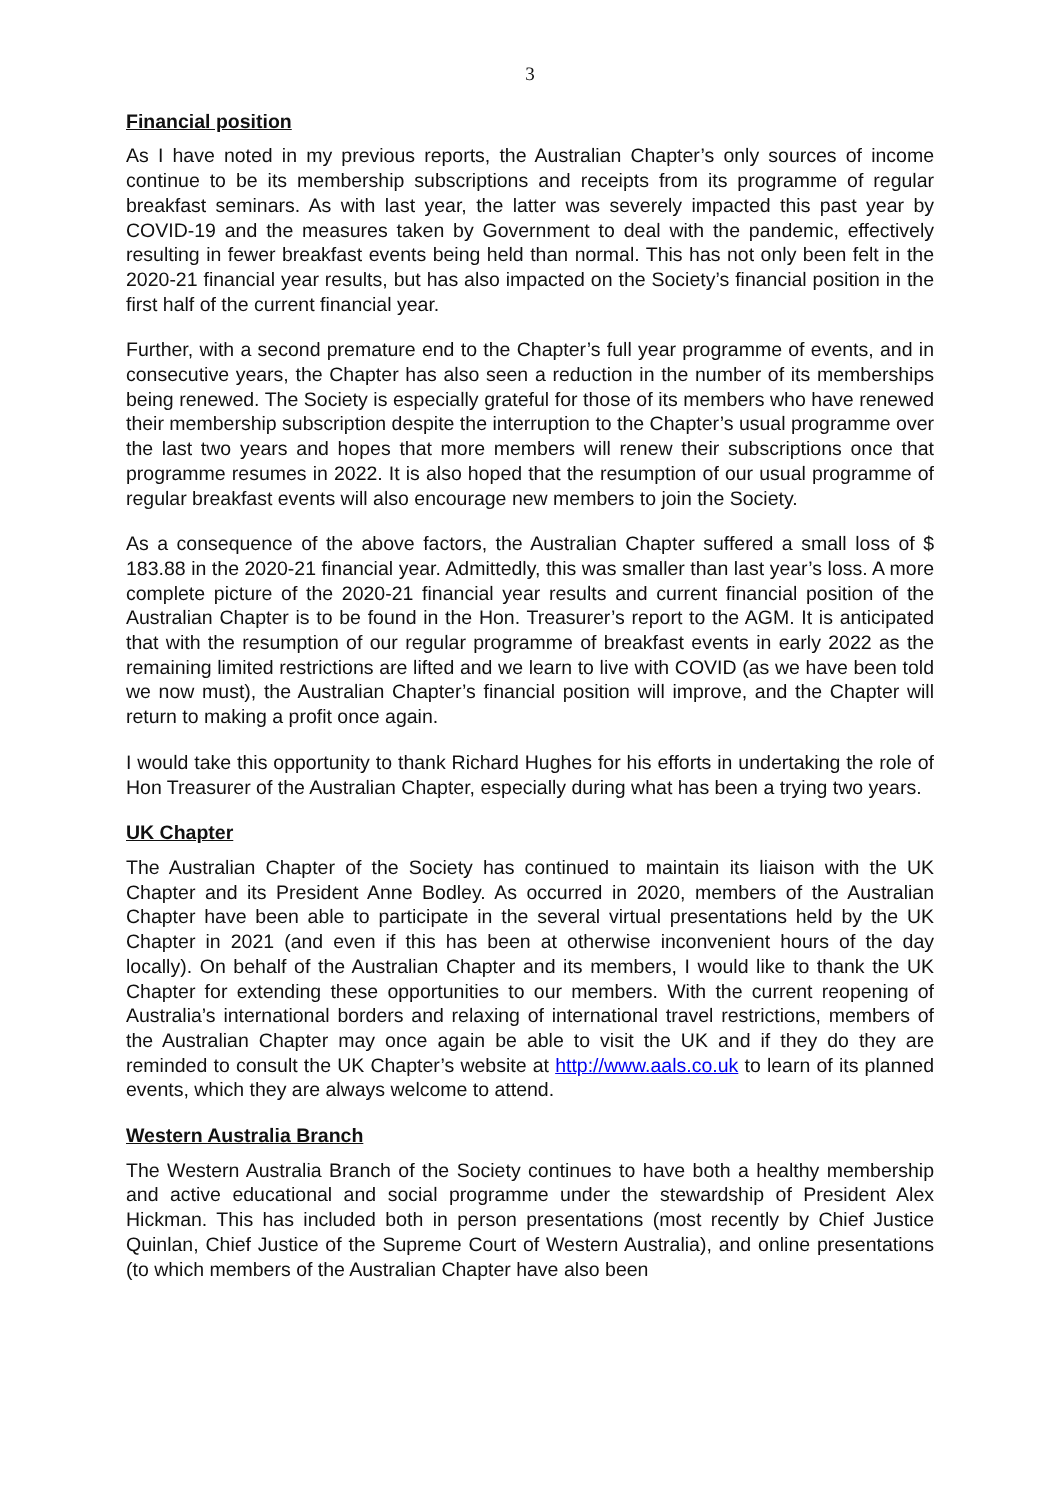3
Financial position
As I have noted in my previous reports, the Australian Chapter’s only sources of income continue to be its membership subscriptions and receipts from its programme of regular breakfast seminars. As with last year, the latter was severely impacted this past year by COVID-19 and the measures taken by Government to deal with the pandemic, effectively resulting in fewer breakfast events being held than normal. This has not only been felt in the 2020-21 financial year results, but has also impacted on the Society’s financial position in the first half of the current financial year.
Further, with a second premature end to the Chapter’s full year programme of events, and in consecutive years, the Chapter has also seen a reduction in the number of its memberships being renewed. The Society is especially grateful for those of its members who have renewed their membership subscription despite the interruption to the Chapter’s usual programme over the last two years and hopes that more members will renew their subscriptions once that programme resumes in 2022. It is also hoped that the resumption of our usual programme of regular breakfast events will also encourage new members to join the Society.
As a consequence of the above factors, the Australian Chapter suffered a small loss of $ 183.88 in the 2020-21 financial year. Admittedly, this was smaller than last year’s loss. A more complete picture of the 2020-21 financial year results and current financial position of the Australian Chapter is to be found in the Hon. Treasurer’s report to the AGM. It is anticipated that with the resumption of our regular programme of breakfast events in early 2022 as the remaining limited restrictions are lifted and we learn to live with COVID (as we have been told we now must), the Australian Chapter’s financial position will improve, and the Chapter will return to making a profit once again.
I would take this opportunity to thank Richard Hughes for his efforts in undertaking the role of Hon Treasurer of the Australian Chapter, especially during what has been a trying two years.
UK Chapter
The Australian Chapter of the Society has continued to maintain its liaison with the UK Chapter and its President Anne Bodley. As occurred in 2020, members of the Australian Chapter have been able to participate in the several virtual presentations held by the UK Chapter in 2021 (and even if this has been at otherwise inconvenient hours of the day locally). On behalf of the Australian Chapter and its members, I would like to thank the UK Chapter for extending these opportunities to our members. With the current reopening of Australia’s international borders and relaxing of international travel restrictions, members of the Australian Chapter may once again be able to visit the UK and if they do they are reminded to consult the UK Chapter’s website at http://www.aals.co.uk to learn of its planned events, which they are always welcome to attend.
Western Australia Branch
The Western Australia Branch of the Society continues to have both a healthy membership and active educational and social programme under the stewardship of President Alex Hickman. This has included both in person presentations (most recently by Chief Justice Quinlan, Chief Justice of the Supreme Court of Western Australia), and online presentations (to which members of the Australian Chapter have also been